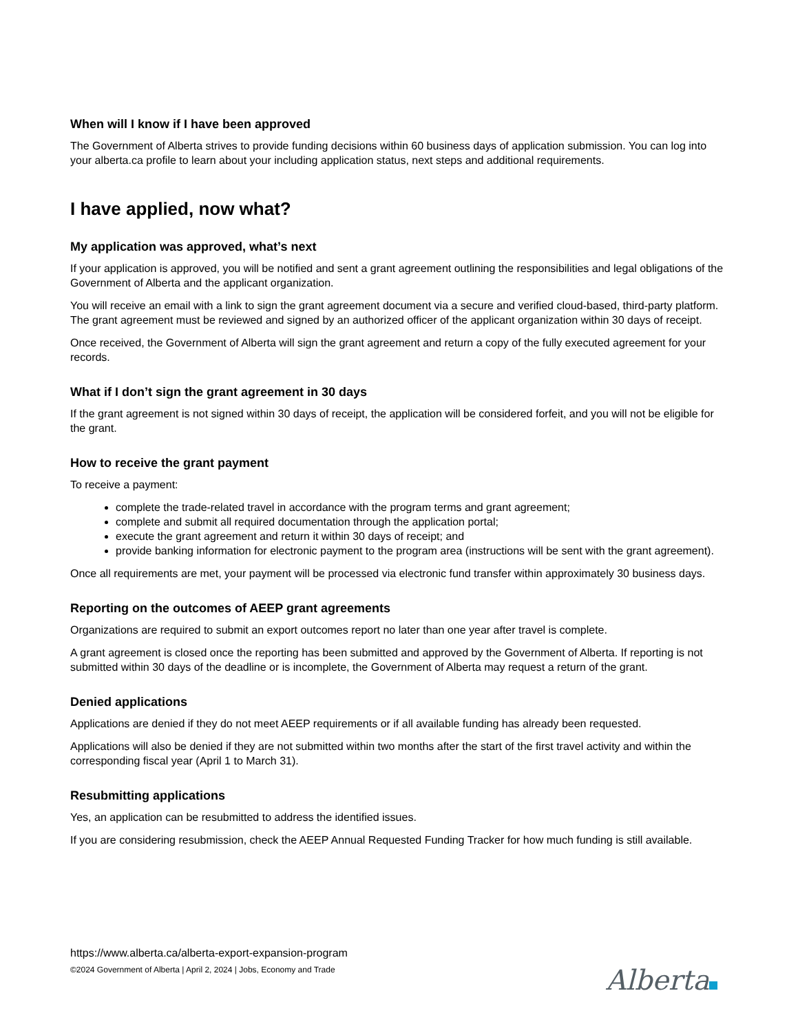When will I know if I have been approved
The Government of Alberta strives to provide funding decisions within 60 business days of application submission. You can log into your alberta.ca profile to learn about your including application status, next steps and additional requirements.
I have applied, now what?
My application was approved, what’s next
If your application is approved, you will be notified and sent a grant agreement outlining the responsibilities and legal obligations of the Government of Alberta and the applicant organization.
You will receive an email with a link to sign the grant agreement document via a secure and verified cloud-based, third-party platform. The grant agreement must be reviewed and signed by an authorized officer of the applicant organization within 30 days of receipt.
Once received, the Government of Alberta will sign the grant agreement and return a copy of the fully executed agreement for your records.
What if I don’t sign the grant agreement in 30 days
If the grant agreement is not signed within 30 days of receipt, the application will be considered forfeit, and you will not be eligible for the grant.
How to receive the grant payment
To receive a payment:
complete the trade-related travel in accordance with the program terms and grant agreement;
complete and submit all required documentation through the application portal;
execute the grant agreement and return it within 30 days of receipt; and
provide banking information for electronic payment to the program area (instructions will be sent with the grant agreement).
Once all requirements are met, your payment will be processed via electronic fund transfer within approximately 30 business days.
Reporting on the outcomes of AEEP grant agreements
Organizations are required to submit an export outcomes report no later than one year after travel is complete.
A grant agreement is closed once the reporting has been submitted and approved by the Government of Alberta. If reporting is not submitted within 30 days of the deadline or is incomplete, the Government of Alberta may request a return of the grant.
Denied applications
Applications are denied if they do not meet AEEP requirements or if all available funding has already been requested.
Applications will also be denied if they are not submitted within two months after the start of the first travel activity and within the corresponding fiscal year (April 1 to March 31).
Resubmitting applications
Yes, an application can be resubmitted to address the identified issues.
If you are considering resubmission, check the AEEP Annual Requested Funding Tracker for how much funding is still available.
https://www.alberta.ca/alberta-export-expansion-program
©2024 Government of Alberta | April 2, 2024 | Jobs, Economy and Trade
Alberta